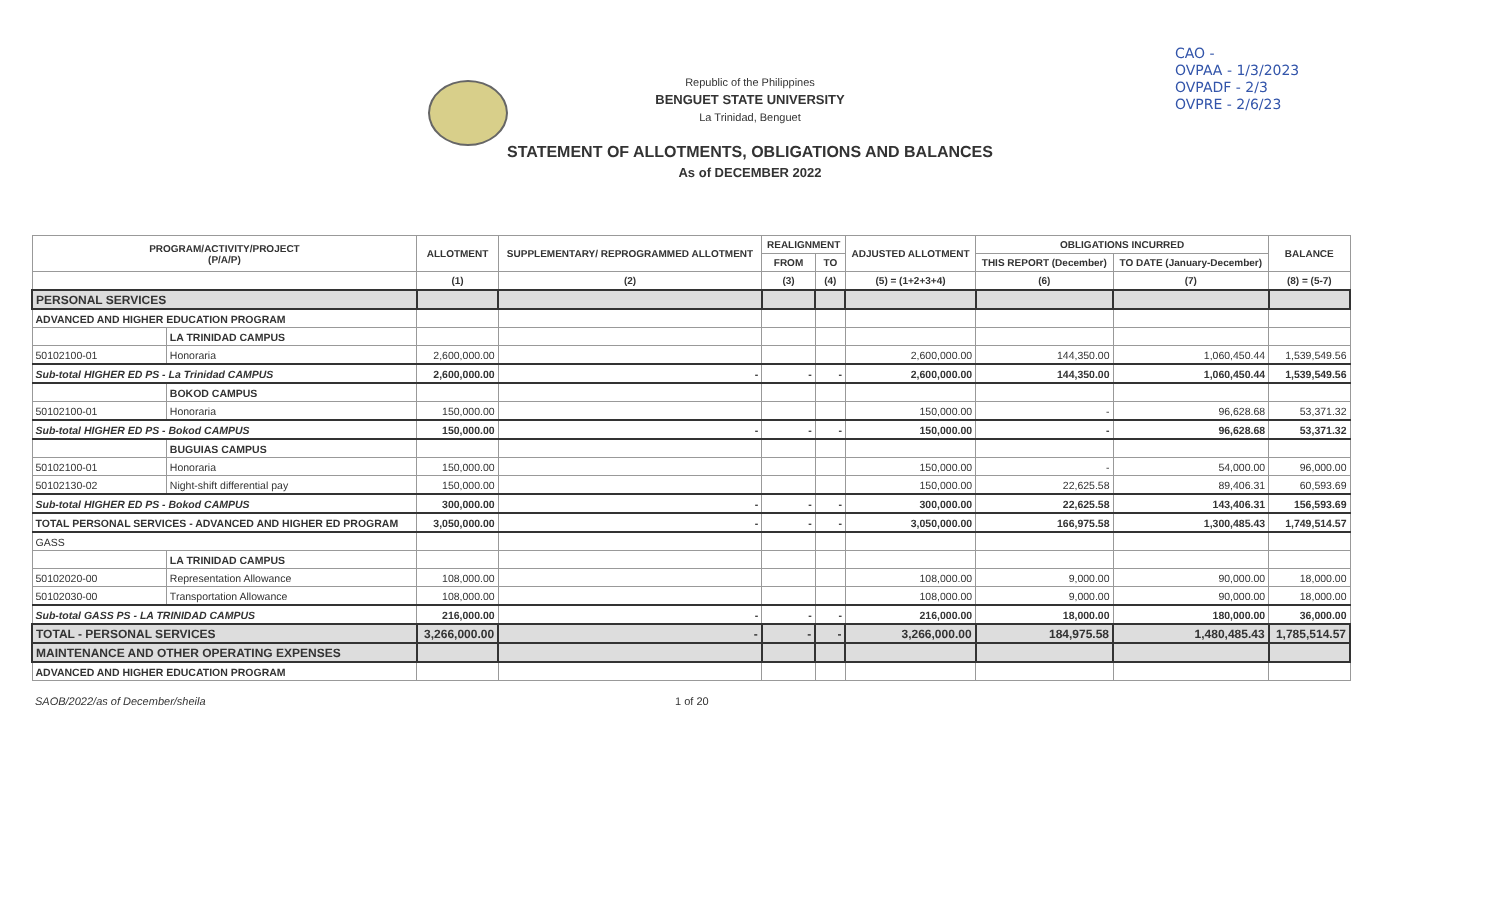CAO -
OVPAA - 1/3/2023
OVPADF - 2/3
OVPRE - 2/6/23
Republic of the Philippines
BENGUET STATE UNIVERSITY
La Trinidad, Benguet
STATEMENT OF ALLOTMENTS, OBLIGATIONS AND BALANCES
As of DECEMBER 2022
| PROGRAM/ACTIVITY/PROJECT (P/A/P) | | ALLOTMENT | SUPPLEMENTARY/ REPROGRAMMED ALLOTMENT | REALIGNMENT | | ADJUSTED ALLOTMENT | OBLIGATIONS INCURRED | | BALANCE |
| --- | --- | --- | --- | --- | --- | --- | --- | --- | --- |
| | | | | FROM | TO | | THIS REPORT (December) | TO DATE (January-December) | |
| | | (1) | (2) | (3) | (4) | (5) = (1+2+3+4) | (6) | (7) | (8) = (5-7) |
| PERSONAL SERVICES | | | | | | | | | |
| ADVANCED AND HIGHER EDUCATION PROGRAM | | | | | | | | | |
| | LA TRINIDAD CAMPUS | | | | | | | | |
| 50102100-01 | Honoraria | 2,600,000.00 | | | | 2,600,000.00 | 144,350.00 | 1,060,450.44 | 1,539,549.56 |
| Sub-total HIGHER ED PS - La Trinidad CAMPUS | | 2,600,000.00 | - | - | - | 2,600,000.00 | 144,350.00 | 1,060,450.44 | 1,539,549.56 |
| | BOKOD CAMPUS | | | | | | | | |
| 50102100-01 | Honoraria | 150,000.00 | | | | 150,000.00 | - | 96,628.68 | 53,371.32 |
| Sub-total HIGHER ED PS - Bokod CAMPUS | | 150,000.00 | - | - | - | 150,000.00 | - | 96,628.68 | 53,371.32 |
| | BUGUIAS CAMPUS | | | | | | | | |
| 50102100-01 | Honoraria | 150,000.00 | | | | 150,000.00 | - | 54,000.00 | 96,000.00 |
| 50102130-02 | Night-shift differential pay | 150,000.00 | | | | 150,000.00 | 22,625.58 | 89,406.31 | 60,593.69 |
| Sub-total HIGHER ED PS - Bokod CAMPUS | | 300,000.00 | - | - | - | 300,000.00 | 22,625.58 | 143,406.31 | 156,593.69 |
| TOTAL PERSONAL SERVICES - ADVANCED AND HIGHER ED PROGRAM | | 3,050,000.00 | - | - | - | 3,050,000.00 | 166,975.58 | 1,300,485.43 | 1,749,514.57 |
| GASS | | | | | | | | | |
| | LA TRINIDAD CAMPUS | | | | | | | | |
| 50102020-00 | Representation Allowance | 108,000.00 | | | | 108,000.00 | 9,000.00 | 90,000.00 | 18,000.00 |
| 50102030-00 | Transportation Allowance | 108,000.00 | | | | 108,000.00 | 9,000.00 | 90,000.00 | 18,000.00 |
| Sub-total GASS PS - LA TRINIDAD CAMPUS | | 216,000.00 | - | - | - | 216,000.00 | 18,000.00 | 180,000.00 | 36,000.00 |
| TOTAL - PERSONAL SERVICES | | 3,266,000.00 | - | - | - | 3,266,000.00 | 184,975.58 | 1,480,485.43 | 1,785,514.57 |
| MAINTENANCE AND OTHER OPERATING EXPENSES | | | | | | | | | |
| ADVANCED AND HIGHER EDUCATION PROGRAM | | | | | | | | | |
SAOB/2022/as of December/sheila 1 of 20